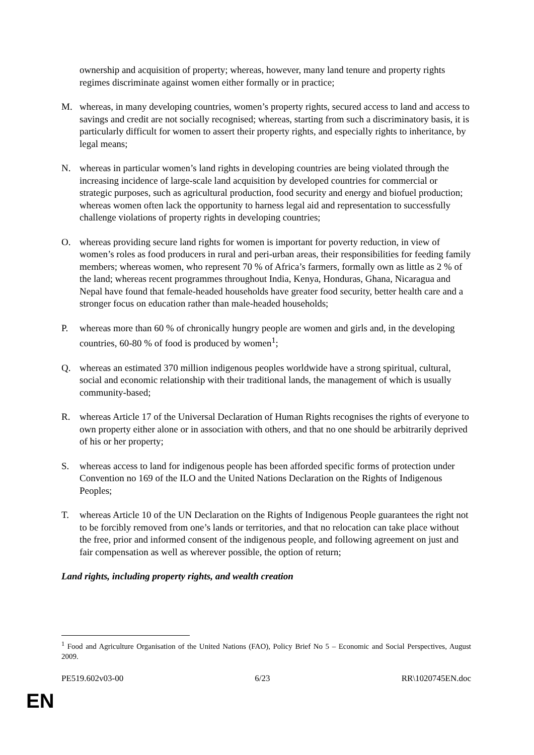ownership and acquisition of property; whereas, however, many land tenure and property rights regimes discriminate against women either formally or in practice;
M. whereas, in many developing countries, women’s property rights, secured access to land and access to savings and credit are not socially recognised; whereas, starting from such a discriminatory basis, it is particularly difficult for women to assert their property rights, and especially rights to inheritance, by legal means;
N. whereas in particular women’s land rights in developing countries are being violated through the increasing incidence of large-scale land acquisition by developed countries for commercial or strategic purposes, such as agricultural production, food security and energy and biofuel production; whereas women often lack the opportunity to harness legal aid and representation to successfully challenge violations of property rights in developing countries;
O. whereas providing secure land rights for women is important for poverty reduction, in view of women’s roles as food producers in rural and peri-urban areas, their responsibilities for feeding family members; whereas women, who represent 70 % of Africa’s farmers, formally own as little as 2 % of the land; whereas recent programmes throughout India, Kenya, Honduras, Ghana, Nicaragua and Nepal have found that female-headed households have greater food security, better health care and a stronger focus on education rather than male-headed households;
P. whereas more than 60 % of chronically hungry people are women and girls and, in the developing countries, 60-80 % of food is produced by women<sup>1</sup>;
Q. whereas an estimated 370 million indigenous peoples worldwide have a strong spiritual, cultural, social and economic relationship with their traditional lands, the management of which is usually community-based;
R. whereas Article 17 of the Universal Declaration of Human Rights recognises the rights of everyone to own property either alone or in association with others, and that no one should be arbitrarily deprived of his or her property;
S. whereas access to land for indigenous people has been afforded specific forms of protection under Convention no 169 of the ILO and the United Nations Declaration on the Rights of Indigenous Peoples;
T. whereas Article 10 of the UN Declaration on the Rights of Indigenous People guarantees the right not to be forcibly removed from one’s lands or territories, and that no relocation can take place without the free, prior and informed consent of the indigenous people, and following agreement on just and fair compensation as well as wherever possible, the option of return;
Land rights, including property rights, and wealth creation
<sup>1</sup> Food and Agriculture Organisation of the United Nations (FAO), Policy Brief No 5 – Economic and Social Perspectives, August 2009.
PE519.602v03-00 6/23 RR\1020745EN.doc
EN